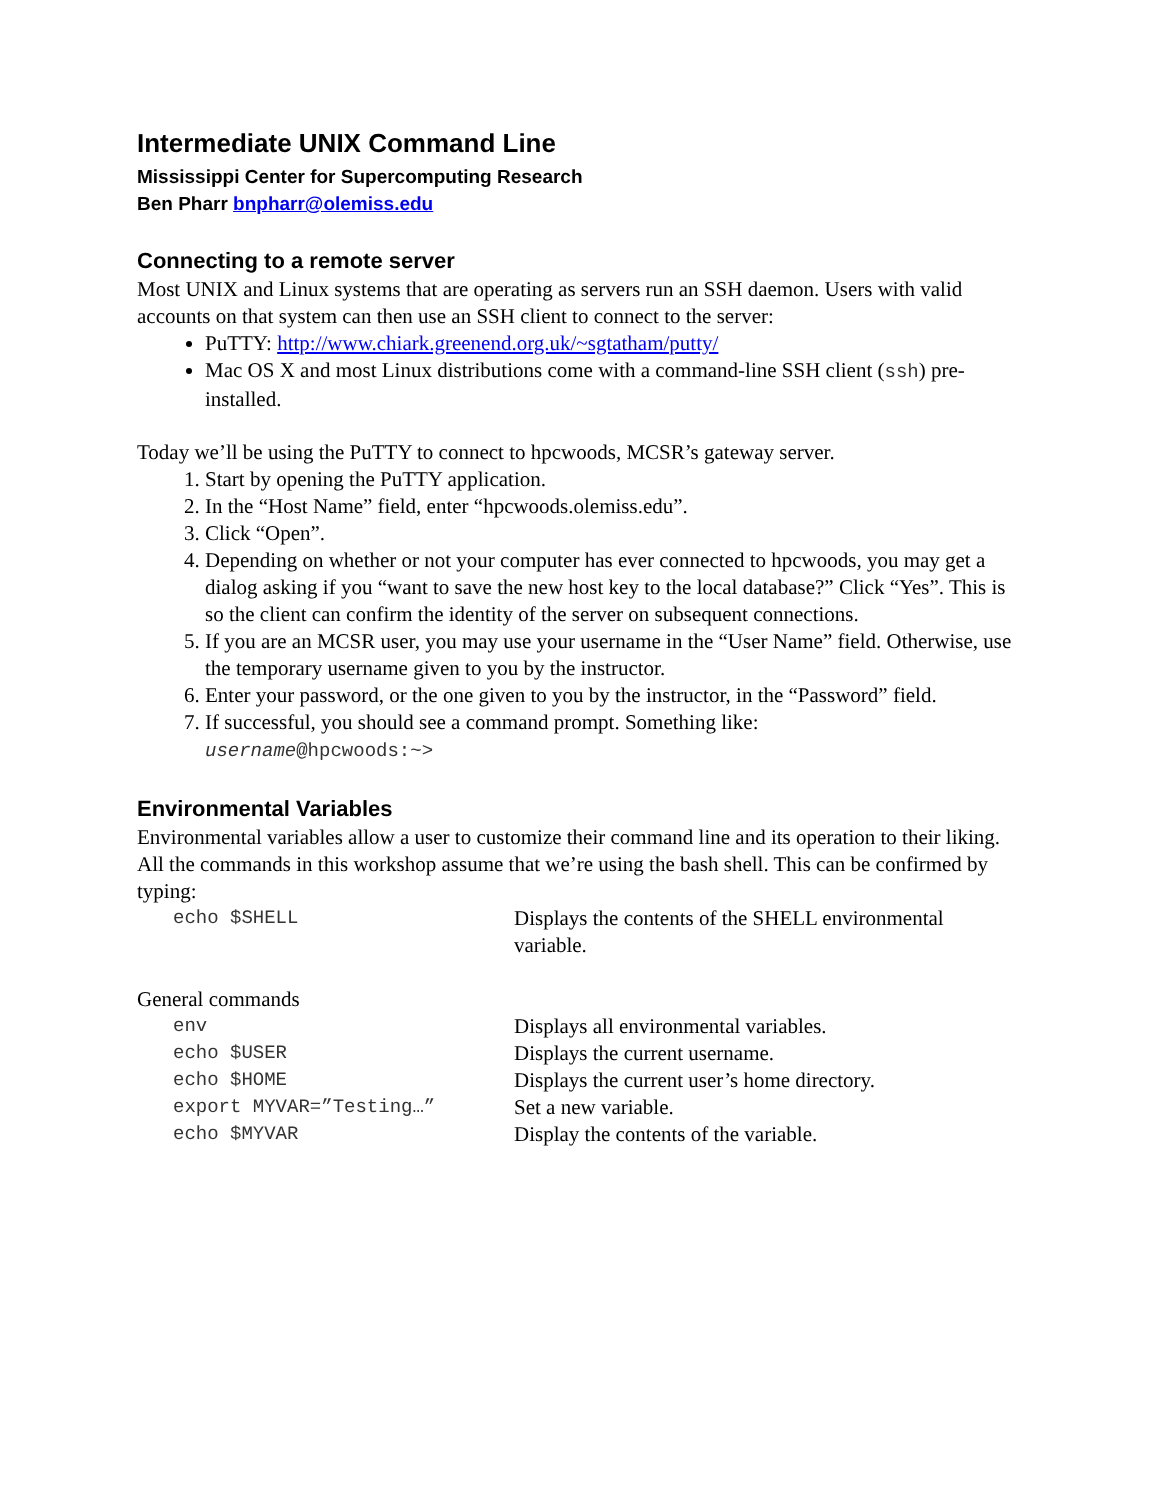Intermediate UNIX Command Line
Mississippi Center for Supercomputing Research
Ben Pharr bnpharr@olemiss.edu
Connecting to a remote server
Most UNIX and Linux systems that are operating as servers run an SSH daemon. Users with valid accounts on that system can then use an SSH client to connect to the server:
PuTTY: http://www.chiark.greenend.org.uk/~sgtatham/putty/
Mac OS X and most Linux distributions come with a command-line SSH client (ssh) pre-installed.
Today we’ll be using the PuTTY to connect to hpcwoods, MCSR’s gateway server.
1. Start by opening the PuTTY application.
2. In the “Host Name” field, enter “hpcwoods.olemiss.edu”.
3. Click “Open”.
4. Depending on whether or not your computer has ever connected to hpcwoods, you may get a dialog asking if you “want to save the new host key to the local database?” Click “Yes”. This is so the client can confirm the identity of the server on subsequent connections.
5. If you are an MCSR user, you may use your username in the “User Name” field. Otherwise, use the temporary username given to you by the instructor.
6. Enter your password, or the one given to you by the instructor, in the “Password” field.
7. If successful, you should see a command prompt. Something like:
username@hpcwoods:~>
Environmental Variables
Environmental variables allow a user to customize their command line and its operation to their liking. All the commands in this workshop assume that we’re using the bash shell. This can be confirmed by typing:
| echo $SHELL | Displays the contents of the SHELL environmental variable. |
General commands
| env | Displays all environmental variables. |
| echo $USER | Displays the current username. |
| echo $HOME | Displays the current user’s home directory. |
| export MYVAR=”Testing…” | Set a new variable. |
| echo $MYVAR | Display the contents of the variable. |